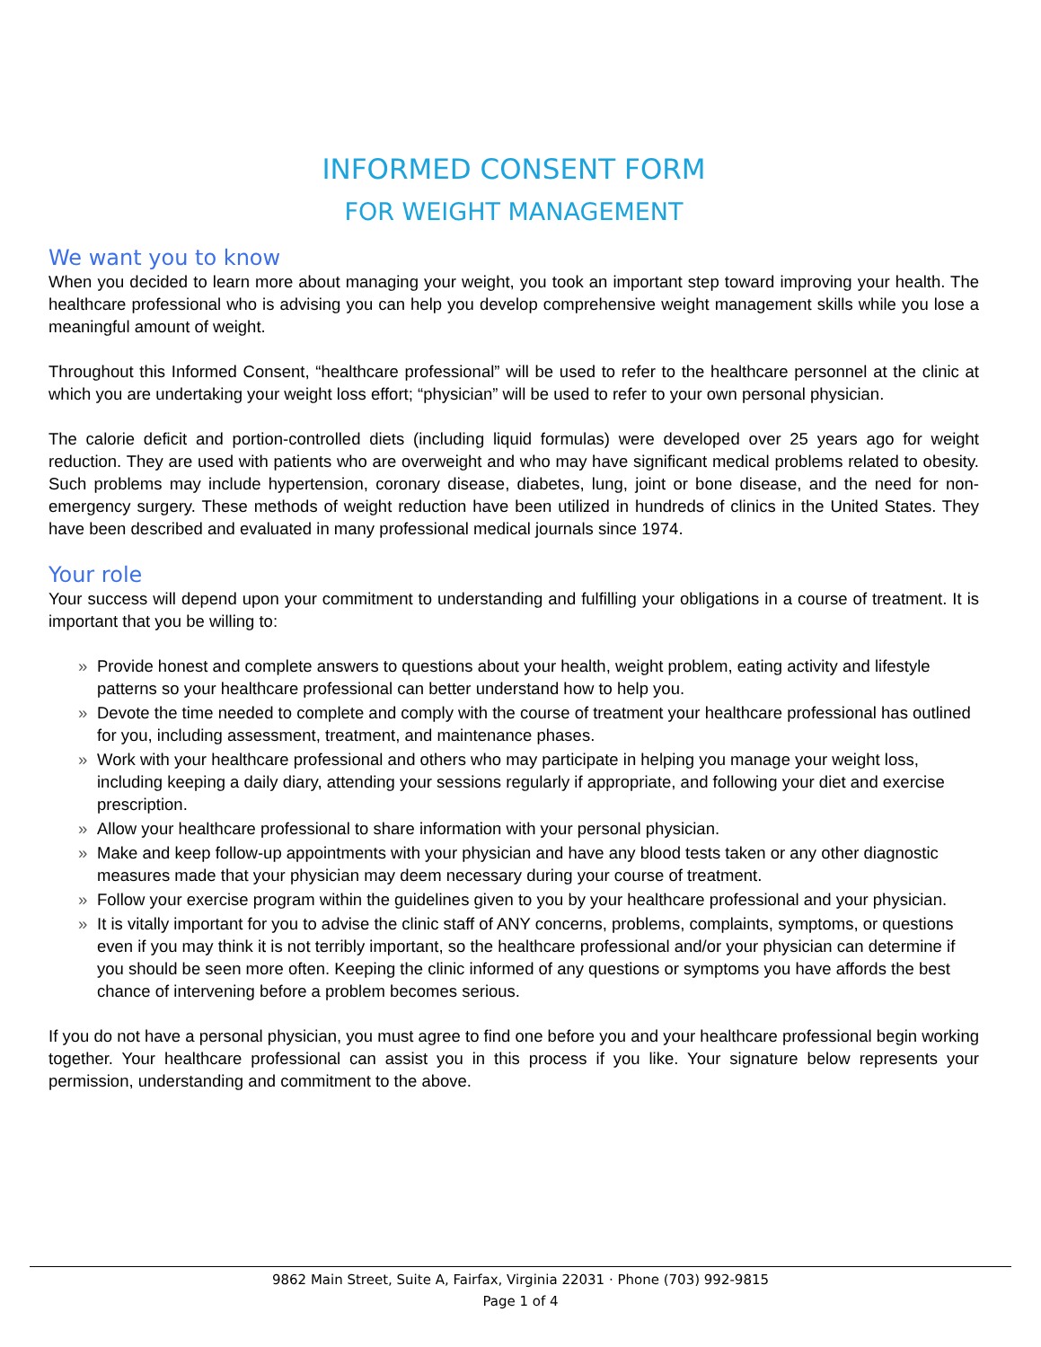INFORMED CONSENT FORM
FOR WEIGHT MANAGEMENT
We want you to know
When you decided to learn more about managing your weight, you took an important step toward improving your health. The healthcare professional who is advising you can help you develop comprehensive weight management skills while you lose a meaningful amount of weight.
Throughout this Informed Consent, “healthcare professional” will be used to refer to the healthcare personnel at the clinic at which you are undertaking your weight loss effort; “physician” will be used to refer to your own personal physician.
The calorie deficit and portion-controlled diets (including liquid formulas) were developed over 25 years ago for weight reduction. They are used with patients who are overweight and who may have significant medical problems related to obesity. Such problems may include hypertension, coronary disease, diabetes, lung, joint or bone disease, and the need for non-emergency surgery. These methods of weight reduction have been utilized in hundreds of clinics in the United States. They have been described and evaluated in many professional medical journals since 1974.
Your role
Your success will depend upon your commitment to understanding and fulfilling your obligations in a course of treatment. It is important that you be willing to:
» Provide honest and complete answers to questions about your health, weight problem, eating activity and lifestyle patterns so your healthcare professional can better understand how to help you.
» Devote the time needed to complete and comply with the course of treatment your healthcare professional has outlined for you, including assessment, treatment, and maintenance phases.
» Work with your healthcare professional and others who may participate in helping you manage your weight loss, including keeping a daily diary, attending your sessions regularly if appropriate, and following your diet and exercise prescription.
» Allow your healthcare professional to share information with your personal physician.
» Make and keep follow-up appointments with your physician and have any blood tests taken or any other diagnostic measures made that your physician may deem necessary during your course of treatment.
» Follow your exercise program within the guidelines given to you by your healthcare professional and your physician.
» It is vitally important for you to advise the clinic staff of ANY concerns, problems, complaints, symptoms, or questions even if you may think it is not terribly important, so the healthcare professional and/or your physician can determine if you should be seen more often. Keeping the clinic informed of any questions or symptoms you have affords the best chance of intervening before a problem becomes serious.
If you do not have a personal physician, you must agree to find one before you and your healthcare professional begin working together. Your healthcare professional can assist you in this process if you like. Your signature below represents your permission, understanding and commitment to the above.
9862 Main Street, Suite A, Fairfax, Virginia 22031 · Phone (703) 992-9815
Page 1 of 4